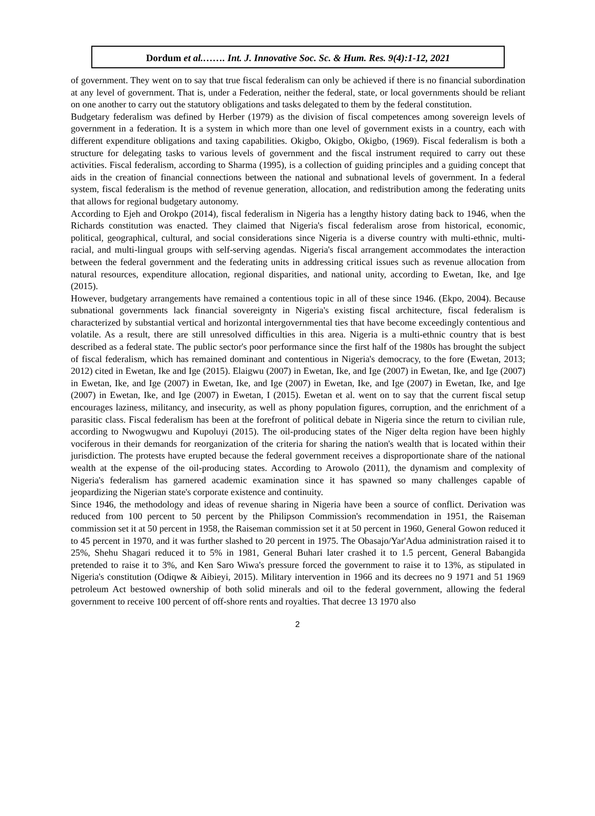Dordum et al.……. Int. J. Innovative Soc. Sc. & Hum. Res. 9(4):1-12, 2021
of government. They went on to say that true fiscal federalism can only be achieved if there is no financial subordination at any level of government. That is, under a Federation, neither the federal, state, or local governments should be reliant on one another to carry out the statutory obligations and tasks delegated to them by the federal constitution.
Budgetary federalism was defined by Herber (1979) as the division of fiscal competences among sovereign levels of government in a federation. It is a system in which more than one level of government exists in a country, each with different expenditure obligations and taxing capabilities. Okigbo, Okigbo, Okigbo, (1969). Fiscal federalism is both a structure for delegating tasks to various levels of government and the fiscal instrument required to carry out these activities. Fiscal federalism, according to Sharma (1995), is a collection of guiding principles and a guiding concept that aids in the creation of financial connections between the national and subnational levels of government. In a federal system, fiscal federalism is the method of revenue generation, allocation, and redistribution among the federating units that allows for regional budgetary autonomy.
According to Ejeh and Orokpo (2014), fiscal federalism in Nigeria has a lengthy history dating back to 1946, when the Richards constitution was enacted. They claimed that Nigeria's fiscal federalism arose from historical, economic, political, geographical, cultural, and social considerations since Nigeria is a diverse country with multi-ethnic, multi-racial, and multi-lingual groups with self-serving agendas. Nigeria's fiscal arrangement accommodates the interaction between the federal government and the federating units in addressing critical issues such as revenue allocation from natural resources, expenditure allocation, regional disparities, and national unity, according to Ewetan, Ike, and Ige (2015).
However, budgetary arrangements have remained a contentious topic in all of these since 1946. (Ekpo, 2004). Because subnational governments lack financial sovereignty in Nigeria's existing fiscal architecture, fiscal federalism is characterized by substantial vertical and horizontal intergovernmental ties that have become exceedingly contentious and volatile. As a result, there are still unresolved difficulties in this area. Nigeria is a multi-ethnic country that is best described as a federal state. The public sector's poor performance since the first half of the 1980s has brought the subject of fiscal federalism, which has remained dominant and contentious in Nigeria's democracy, to the fore (Ewetan, 2013; 2012) cited in Ewetan, Ike and Ige (2015). Elaigwu (2007) in Ewetan, Ike, and Ige (2007) in Ewetan, Ike, and Ige (2007) in Ewetan, Ike, and Ige (2007) in Ewetan, Ike, and Ige (2007) in Ewetan, Ike, and Ige (2007) in Ewetan, Ike, and Ige (2007) in Ewetan, Ike, and Ige (2007) in Ewetan, I (2015). Ewetan et al. went on to say that the current fiscal setup encourages laziness, militancy, and insecurity, as well as phony population figures, corruption, and the enrichment of a parasitic class. Fiscal federalism has been at the forefront of political debate in Nigeria since the return to civilian rule, according to Nwogwugwu and Kupoluyi (2015). The oil-producing states of the Niger delta region have been highly vociferous in their demands for reorganization of the criteria for sharing the nation's wealth that is located within their jurisdiction. The protests have erupted because the federal government receives a disproportionate share of the national wealth at the expense of the oil-producing states. According to Arowolo (2011), the dynamism and complexity of Nigeria's federalism has garnered academic examination since it has spawned so many challenges capable of jeopardizing the Nigerian state's corporate existence and continuity.
Since 1946, the methodology and ideas of revenue sharing in Nigeria have been a source of conflict. Derivation was reduced from 100 percent to 50 percent by the Philipson Commission's recommendation in 1951, the Raiseman commission set it at 50 percent in 1958, the Raiseman commission set it at 50 percent in 1960, General Gowon reduced it to 45 percent in 1970, and it was further slashed to 20 percent in 1975. The Obasajo/Yar'Adua administration raised it to 25%, Shehu Shagari reduced it to 5% in 1981, General Buhari later crashed it to 1.5 percent, General Babangida pretended to raise it to 3%, and Ken Saro Wiwa's pressure forced the government to raise it to 13%, as stipulated in Nigeria's constitution (Odiqwe & Aibieyi, 2015). Military intervention in 1966 and its decrees no 9 1971 and 51 1969 petroleum Act bestowed ownership of both solid minerals and oil to the federal government, allowing the federal government to receive 100 percent of off-shore rents and royalties. That decree 13 1970 also
2